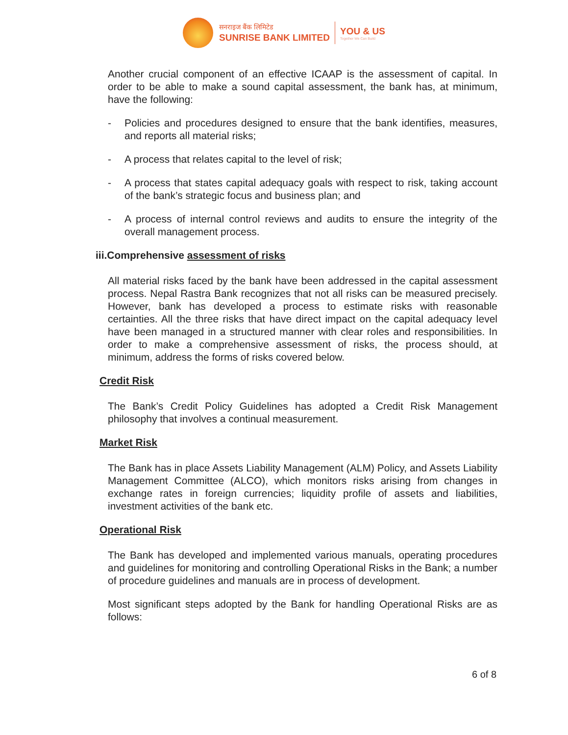सनराइज बैंक लिमिटेड
SUNRISE BANK LIMITED
YOU & US
Together We Can Build
Another crucial component of an effective ICAAP is the assessment of capital. In order to be able to make a sound capital assessment, the bank has, at minimum, have the following:
- Policies and procedures designed to ensure that the bank identifies, measures, and reports all material risks;
- A process that relates capital to the level of risk;
- A process that states capital adequacy goals with respect to risk, taking account of the bank’s strategic focus and business plan; and
- A process of internal control reviews and audits to ensure the integrity of the overall management process.
iii.Comprehensive assessment of risks
All material risks faced by the bank have been addressed in the capital assessment process. Nepal Rastra Bank recognizes that not all risks can be measured precisely. However, bank has developed a process to estimate risks with reasonable certainties. All the three risks that have direct impact on the capital adequacy level have been managed in a structured manner with clear roles and responsibilities. In order to make a comprehensive assessment of risks, the process should, at minimum, address the forms of risks covered below.
Credit Risk
The Bank’s Credit Policy Guidelines has adopted a Credit Risk Management philosophy that involves a continual measurement.
Market Risk
The Bank has in place Assets Liability Management (ALM) Policy, and Assets Liability Management Committee (ALCO), which monitors risks arising from changes in exchange rates in foreign currencies; liquidity profile of assets and liabilities, investment activities of the bank etc.
Operational Risk
The Bank has developed and implemented various manuals, operating procedures and guidelines for monitoring and controlling Operational Risks in the Bank; a number of procedure guidelines and manuals are in process of development.
Most significant steps adopted by the Bank for handling Operational Risks are as follows:
6 of 8